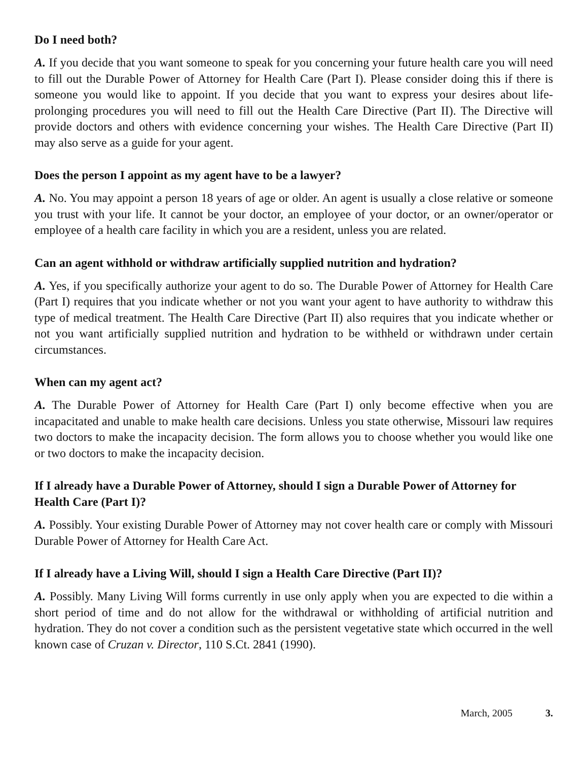Do I need both?
A. If you decide that you want someone to speak for you concerning your future health care you will need to fill out the Durable Power of Attorney for Health Care (Part I). Please consider doing this if there is someone you would like to appoint. If you decide that you want to express your desires about life-prolonging procedures you will need to fill out the Health Care Directive (Part II). The Directive will provide doctors and others with evidence concerning your wishes. The Health Care Directive (Part II) may also serve as a guide for your agent.
Does the person I appoint as my agent have to be a lawyer?
A. No. You may appoint a person 18 years of age or older. An agent is usually a close relative or someone you trust with your life. It cannot be your doctor, an employee of your doctor, or an owner/operator or employee of a health care facility in which you are a resident, unless you are related.
Can an agent withhold or withdraw artificially supplied nutrition and hydration?
A. Yes, if you specifically authorize your agent to do so. The Durable Power of Attorney for Health Care (Part I) requires that you indicate whether or not you want your agent to have authority to withdraw this type of medical treatment. The Health Care Directive (Part II) also requires that you indicate whether or not you want artificially supplied nutrition and hydration to be withheld or withdrawn under certain circumstances.
When can my agent act?
A. The Durable Power of Attorney for Health Care (Part I) only become effective when you are incapacitated and unable to make health care decisions. Unless you state otherwise, Missouri law requires two doctors to make the incapacity decision. The form allows you to choose whether you would like one or two doctors to make the incapacity decision.
If I already have a Durable Power of Attorney, should I sign a Durable Power of Attorney for Health Care (Part I)?
A. Possibly. Your existing Durable Power of Attorney may not cover health care or comply with Missouri Durable Power of Attorney for Health Care Act.
If I already have a Living Will, should I sign a Health Care Directive (Part II)?
A. Possibly. Many Living Will forms currently in use only apply when you are expected to die within a short period of time and do not allow for the withdrawal or withholding of artificial nutrition and hydration. They do not cover a condition such as the persistent vegetative state which occurred in the well known case of Cruzan v. Director, 110 S.Ct. 2841 (1990).
March, 2005 3.